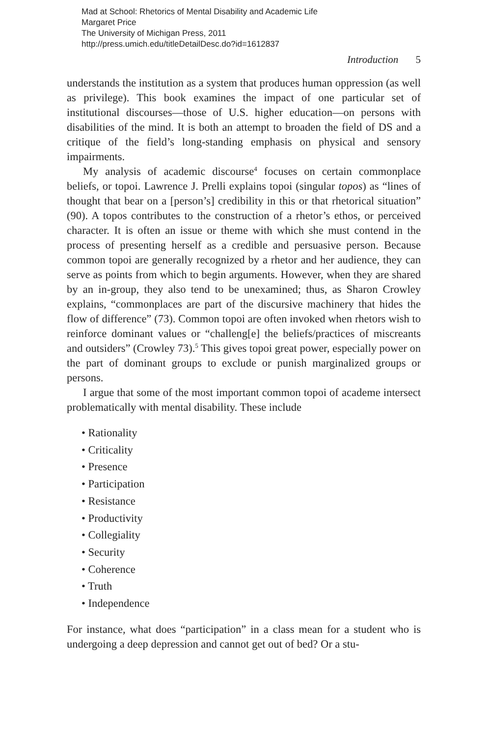Mad at School: Rhetorics of Mental Disability and Academic Life
Margaret Price
The University of Michigan Press, 2011
http://press.umich.edu/titleDetailDesc.do?id=1612837
Introduction 5
understands the institution as a system that produces human oppression (as well as privilege). This book examines the impact of one particular set of institutional discourses—those of U.S. higher education—on persons with disabilities of the mind. It is both an attempt to broaden the field of DS and a critique of the field’s long-standing emphasis on physical and sensory impairments.
My analysis of academic discourse<sup>4</sup> focuses on certain commonplace beliefs, or topoi. Lawrence J. Prelli explains topoi (singular topos) as “lines of thought that bear on a [person’s] credibility in this or that rhetorical situation” (90). A topos contributes to the construction of a rhetor’s ethos, or perceived character. It is often an issue or theme with which she must contend in the process of presenting herself as a credible and persuasive person. Because common topoi are generally recognized by a rhetor and her audience, they can serve as points from which to begin arguments. However, when they are shared by an in-group, they also tend to be unexamined; thus, as Sharon Crowley explains, “commonplaces are part of the discursive machinery that hides the flow of difference” (73). Common topoi are often invoked when rhetors wish to reinforce dominant values or “challeng[e] the beliefs/practices of miscreants and outsiders” (Crowley 73).<sup>5</sup> This gives topoi great power, especially power on the part of dominant groups to exclude or punish marginalized groups or persons.
I argue that some of the most important common topoi of academe intersect problematically with mental disability. These include
• Rationality
• Criticality
• Presence
• Participation
• Resistance
• Productivity
• Collegiality
• Security
• Coherence
• Truth
• Independence
For instance, what does “participation” in a class mean for a student who is undergoing a deep depression and cannot get out of bed? Or a stu-